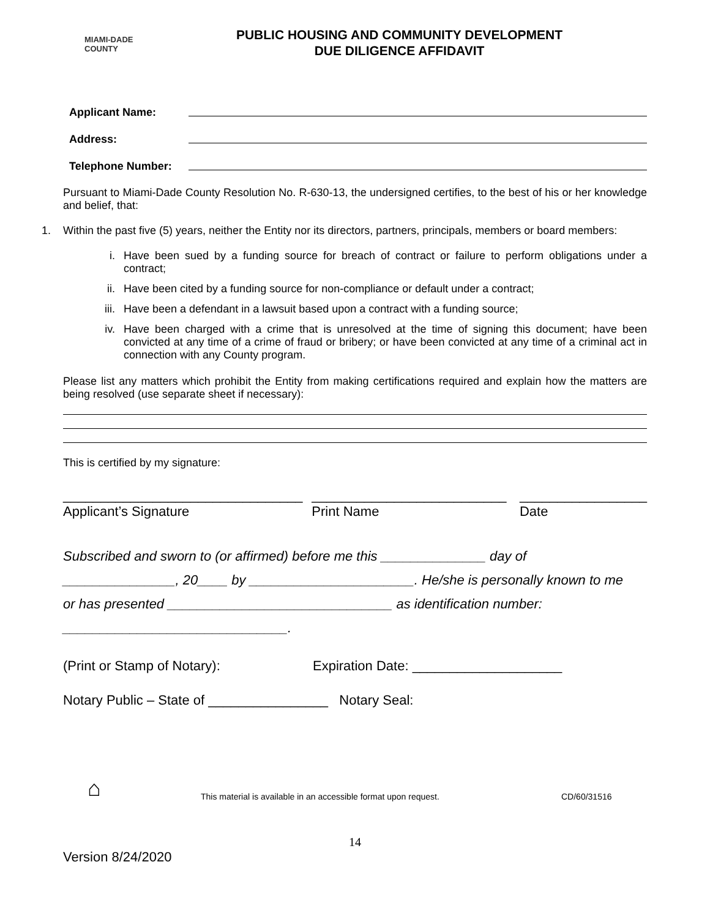MIAMI-DADE COUNTY
PUBLIC HOUSING AND COMMUNITY DEVELOPMENT
DUE DILIGENCE AFFIDAVIT
Applicant Name:
Address:
Telephone Number:
Pursuant to Miami-Dade County Resolution No. R-630-13, the undersigned certifies, to the best of his or her knowledge and belief, that:
1.
Within the past five (5) years, neither the Entity nor its directors, partners, principals, members or board members:
i.
Have been sued by a funding source for breach of contract or failure to perform obligations under a contract;
ii.
Have been cited by a funding source for non-compliance or default under a contract;
iii.
Have been a defendant in a lawsuit based upon a contract with a funding source;
iv.
Have been charged with a crime that is unresolved at the time of signing this document; have been convicted at any time of a crime of fraud or bribery; or have been convicted at any time of a criminal act in connection with any County program.
Please list any matters which prohibit the Entity from making certifications required and explain how the matters are being resolved (use separate sheet if necessary):
This is certified by my signature:
________________________________
Applicant’s Signature
__________________________
Print Name
_________________
Date
Subscribed and sworn to (or affirmed) before me this ______________ day of
_______________, 20____ by ______________________. He/she is personally known to me
or has presented ______________________________ as identification number:
______________________________.
(Print or Stamp of Notary): Expiration Date: ____________________
Notary Public – State of ________________ Notary Seal:
⌂
This material is available in an accessible format upon request.
CD/60/31516
14
Version 8/24/2020